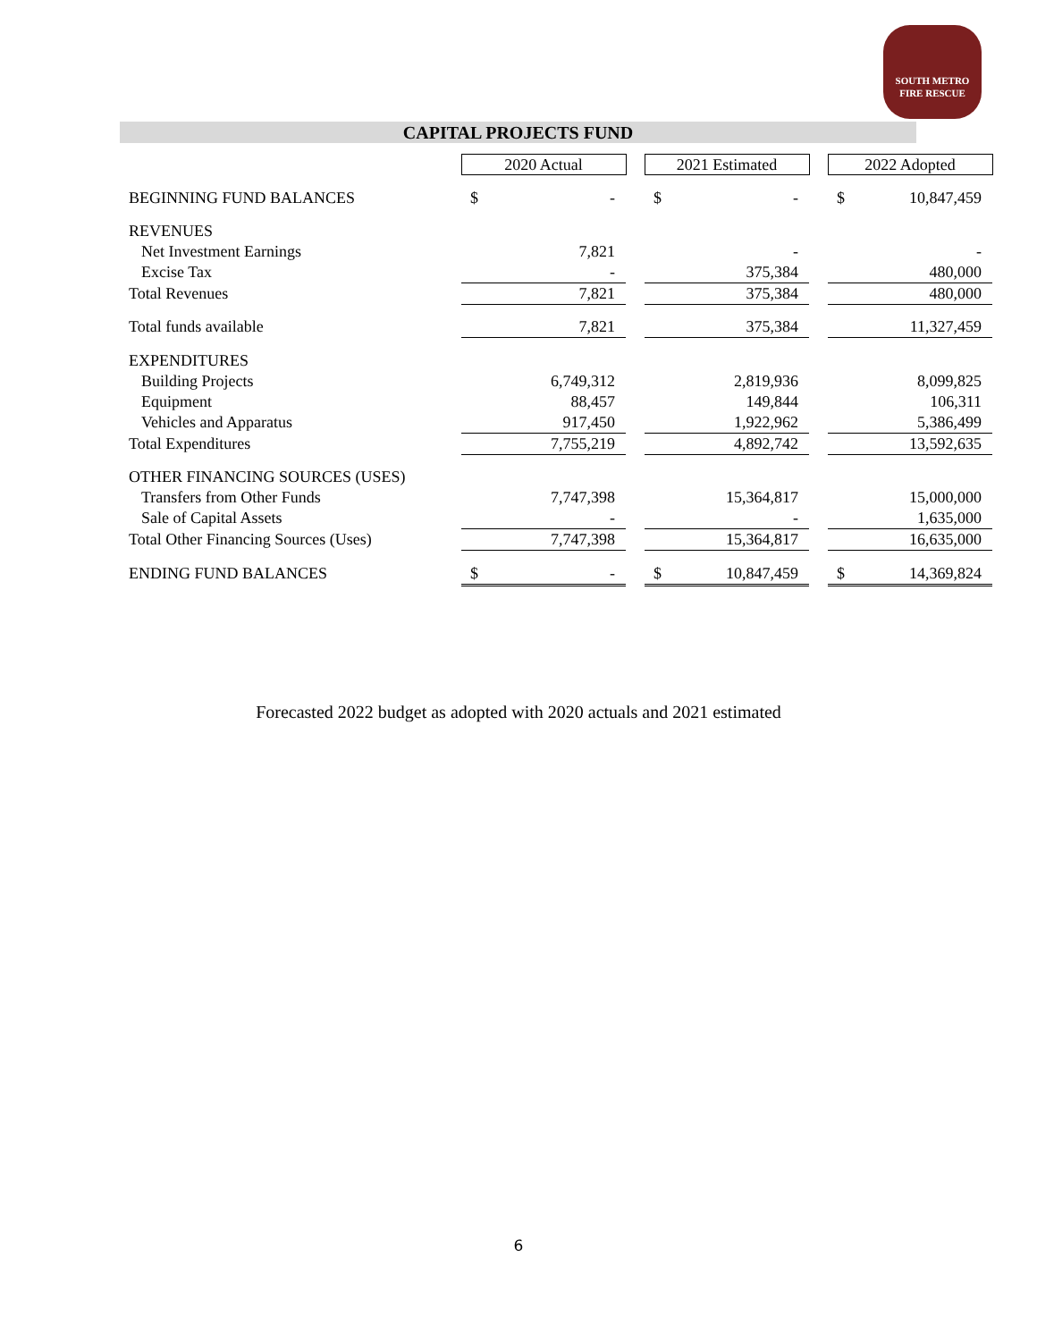SOUTH METRO
FIRE RESCUE
CAPITAL PROJECTS FUND
| | 2020 Actual | | | 2021 Estimated | | | 2022 Adopted | |
| BEGINNING FUND BALANCES | $ | - | | $ | - | | $ | 10,847,459 |
| REVENUES | | | | | | | | |
| Net Investment Earnings | | 7,821 | | | - | | | - |
| Excise Tax | | - | | | 375,384 | | | 480,000 |
| Total Revenues | | 7,821 | | | 375,384 | | | 480,000 |
| Total funds available | | 7,821 | | | 375,384 | | | 11,327,459 |
| EXPENDITURES | | | | | | | | |
| Building Projects | | 6,749,312 | | | 2,819,936 | | | 8,099,825 |
| Equipment | | 88,457 | | | 149,844 | | | 106,311 |
| Vehicles and Apparatus | | 917,450 | | | 1,922,962 | | | 5,386,499 |
| Total Expenditures | | 7,755,219 | | | 4,892,742 | | | 13,592,635 |
| OTHER FINANCING SOURCES (USES) | | | | | | | | |
| Transfers from Other Funds | | 7,747,398 | | | 15,364,817 | | | 15,000,000 |
| Sale of Capital Assets | | - | | | - | | | 1,635,000 |
| Total Other Financing Sources (Uses) | | 7,747,398 | | | 15,364,817 | | | 16,635,000 |
| ENDING FUND BALANCES | $ | - | | $ | 10,847,459 | | $ | 14,369,824 |
Forecasted 2022 budget as adopted with 2020 actuals and 2021 estimated
6